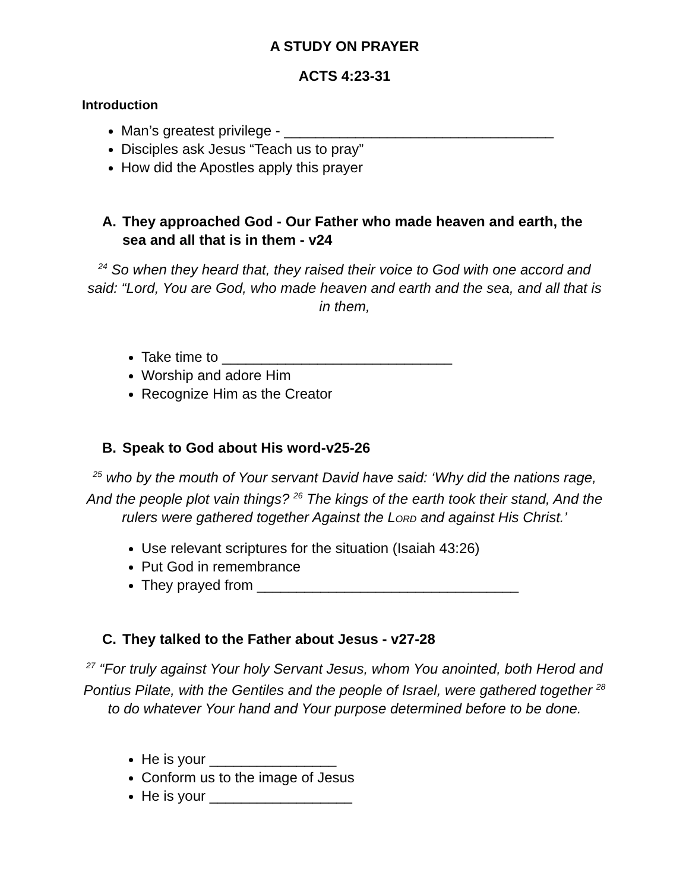A STUDY ON PRAYER
ACTS 4:23-31
Introduction
Man’s greatest privilege - __________________________________
Disciples ask Jesus “Teach us to pray”
How did the Apostles apply this prayer
A. They approached God - Our Father who made heaven and earth, the sea and all that is in them - v24
<sup>24</sup> So when they heard that, they raised their voice to God with one accord and said: “Lord, You are God, who made heaven and earth and the sea, and all that is in them,
Take time to _____________________________
Worship and adore Him
Recognize Him as the Creator
B. Speak to God about His word-v25-26
<sup>25</sup> who by the mouth of Your servant David have said: ‘Why did the nations rage, And the people plot vain things? <sup>26</sup> The kings of the earth took their stand, And the rulers were gathered together Against the LORD and against His Christ.’
Use relevant scriptures for the situation (Isaiah 43:26)
Put God in remembrance
They prayed from _________________________________
C. They talked to the Father about Jesus - v27-28
<sup>27</sup> “For truly against Your holy Servant Jesus, whom You anointed, both Herod and Pontius Pilate, with the Gentiles and the people of Israel, were gathered together <sup>28</sup> to do whatever Your hand and Your purpose determined before to be done.
He is your ________________
Conform us to the image of Jesus
He is your __________________